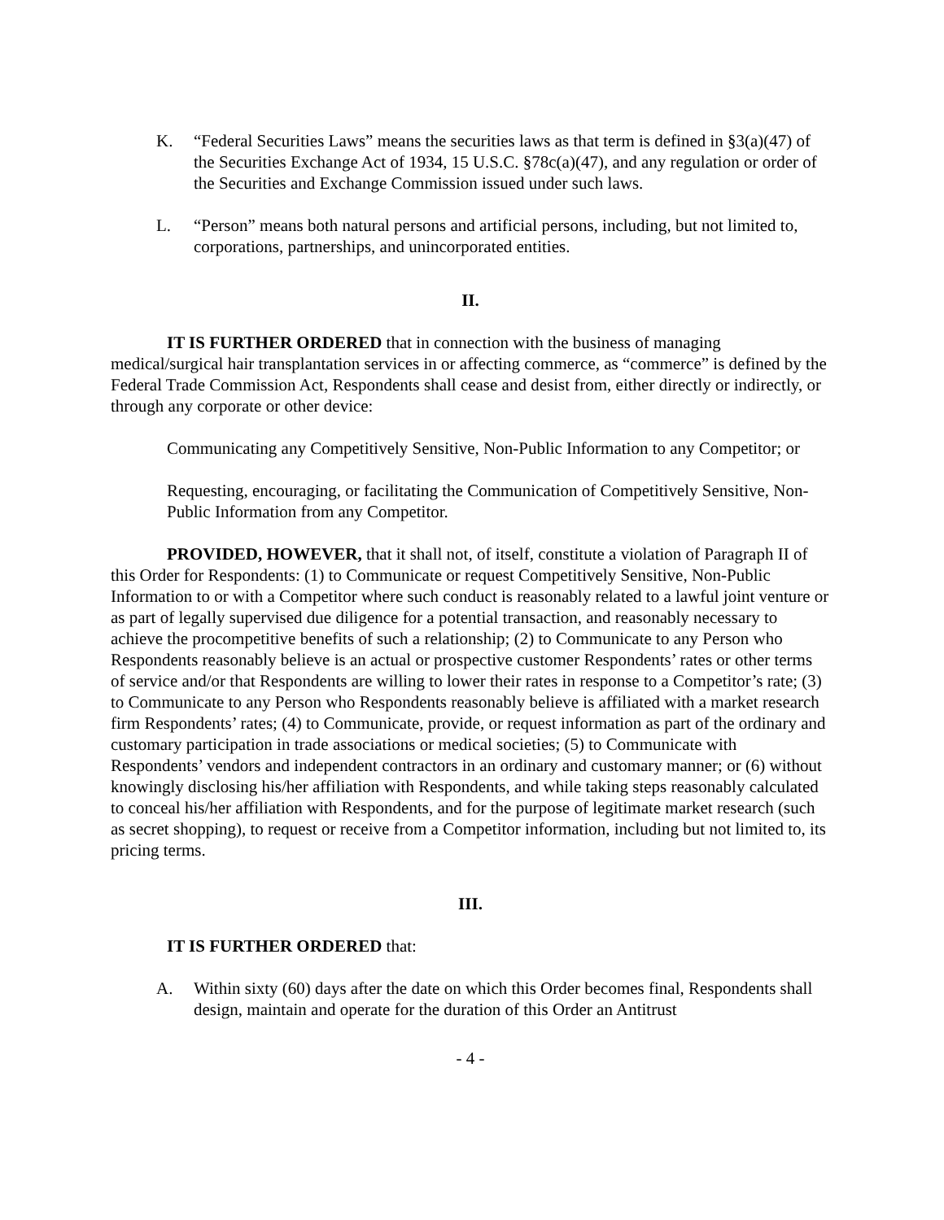K. “Federal Securities Laws” means the securities laws as that term is defined in §3(a)(47) of the Securities Exchange Act of 1934, 15 U.S.C. §78c(a)(47), and any regulation or order of the Securities and Exchange Commission issued under such laws.
L. “Person” means both natural persons and artificial persons, including, but not limited to, corporations, partnerships, and unincorporated entities.
II.
IT IS FURTHER ORDERED that in connection with the business of managing medical/surgical hair transplantation services in or affecting commerce, as “commerce” is defined by the Federal Trade Commission Act, Respondents shall cease and desist from, either directly or indirectly, or through any corporate or other device:
Communicating any Competitively Sensitive, Non-Public Information to any Competitor; or
Requesting, encouraging, or facilitating the Communication of Competitively Sensitive, Non-Public Information from any Competitor.
PROVIDED, HOWEVER, that it shall not, of itself, constitute a violation of Paragraph II of this Order for Respondents: (1) to Communicate or request Competitively Sensitive, Non-Public Information to or with a Competitor where such conduct is reasonably related to a lawful joint venture or as part of legally supervised due diligence for a potential transaction, and reasonably necessary to achieve the procompetitive benefits of such a relationship; (2) to Communicate to any Person who Respondents reasonably believe is an actual or prospective customer Respondents’ rates or other terms of service and/or that Respondents are willing to lower their rates in response to a Competitor’s rate; (3) to Communicate to any Person who Respondents reasonably believe is affiliated with a market research firm Respondents’ rates; (4) to Communicate, provide, or request information as part of the ordinary and customary participation in trade associations or medical societies; (5) to Communicate with Respondents’ vendors and independent contractors in an ordinary and customary manner; or (6) without knowingly disclosing his/her affiliation with Respondents, and while taking steps reasonably calculated to conceal his/her affiliation with Respondents, and for the purpose of legitimate market research (such as secret shopping), to request or receive from a Competitor information, including but not limited to, its pricing terms.
III.
IT IS FURTHER ORDERED that:
A. Within sixty (60) days after the date on which this Order becomes final, Respondents shall design, maintain and operate for the duration of this Order an Antitrust
- 4 -